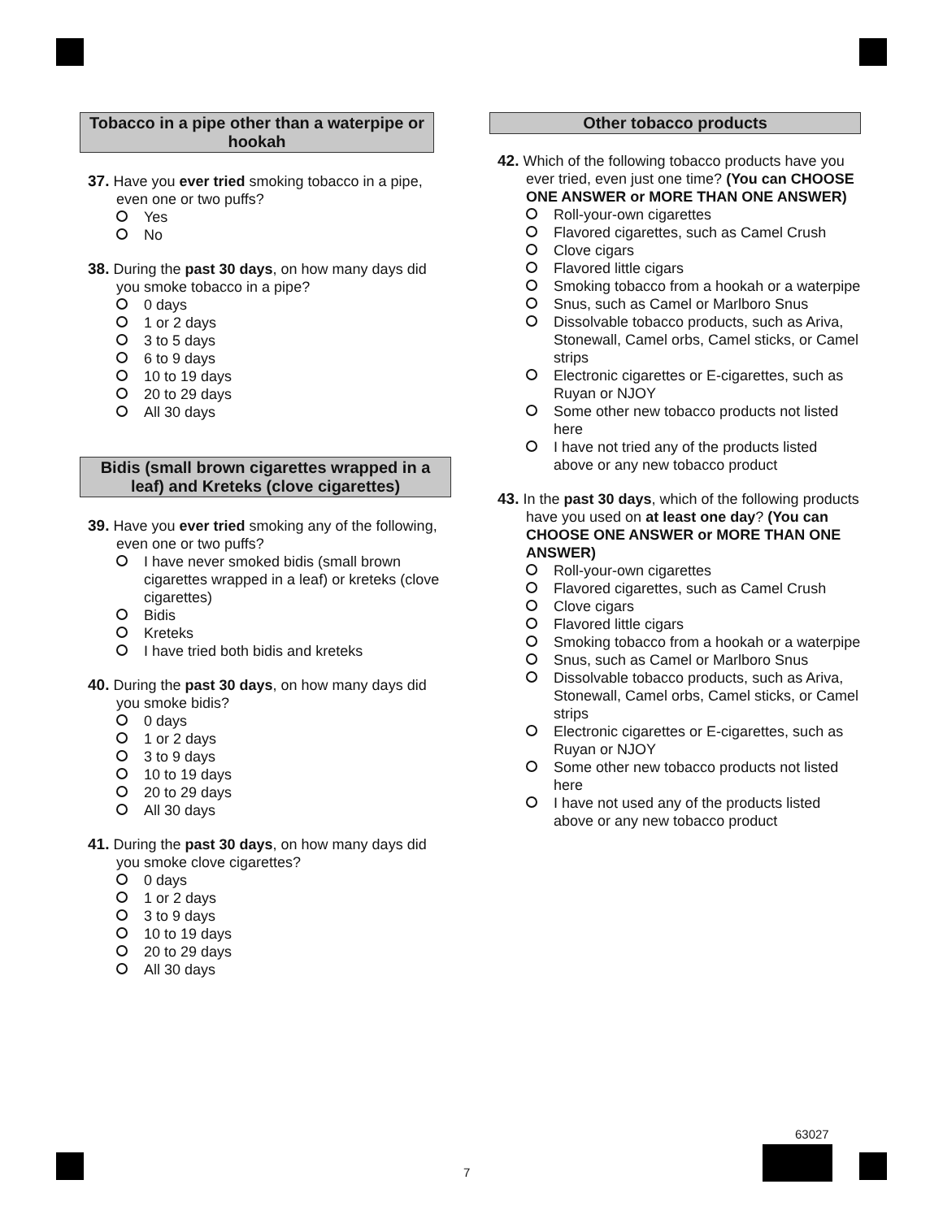Tobacco in a pipe other than a waterpipe or hookah
37. Have you ever tried smoking tobacco in a pipe, even one or two puffs?
Yes
No
38. During the past 30 days, on how many days did you smoke tobacco in a pipe?
0 days
1 or 2 days
3 to 5 days
6 to 9 days
10 to 19 days
20 to 29 days
All 30 days
Bidis (small brown cigarettes wrapped in a leaf) and Kreteks (clove cigarettes)
39. Have you ever tried smoking any of the following, even one or two puffs?
I have never smoked bidis (small brown cigarettes wrapped in a leaf) or kreteks (clove cigarettes)
Bidis
Kreteks
I have tried both bidis and kreteks
40. During the past 30 days, on how many days did you smoke bidis?
0 days
1 or 2 days
3 to 9 days
10 to 19 days
20 to 29 days
All 30 days
41. During the past 30 days, on how many days did you smoke clove cigarettes?
0 days
1 or 2 days
3 to 9 days
10 to 19 days
20 to 29 days
All 30 days
Other tobacco products
42. Which of the following tobacco products have you ever tried, even just one time? (You can CHOOSE ONE ANSWER or MORE THAN ONE ANSWER)
Roll-your-own cigarettes
Flavored cigarettes, such as Camel Crush
Clove cigars
Flavored little cigars
Smoking tobacco from a hookah or a waterpipe
Snus, such as Camel or Marlboro Snus
Dissolvable tobacco products, such as Ariva, Stonewall, Camel orbs, Camel sticks, or Camel strips
Electronic cigarettes or E-cigarettes, such as Ruyan or NJOY
Some other new tobacco products not listed here
I have not tried any of the products listed above or any new tobacco product
43. In the past 30 days, which of the following products have you used on at least one day? (You can CHOOSE ONE ANSWER or MORE THAN ONE ANSWER)
Roll-your-own cigarettes
Flavored cigarettes, such as Camel Crush
Clove cigars
Flavored little cigars
Smoking tobacco from a hookah or a waterpipe
Snus, such as Camel or Marlboro Snus
Dissolvable tobacco products, such as Ariva, Stonewall, Camel orbs, Camel sticks, or Camel strips
Electronic cigarettes or E-cigarettes, such as Ruyan or NJOY
Some other new tobacco products not listed here
I have not used any of the products listed above or any new tobacco product
63027
7